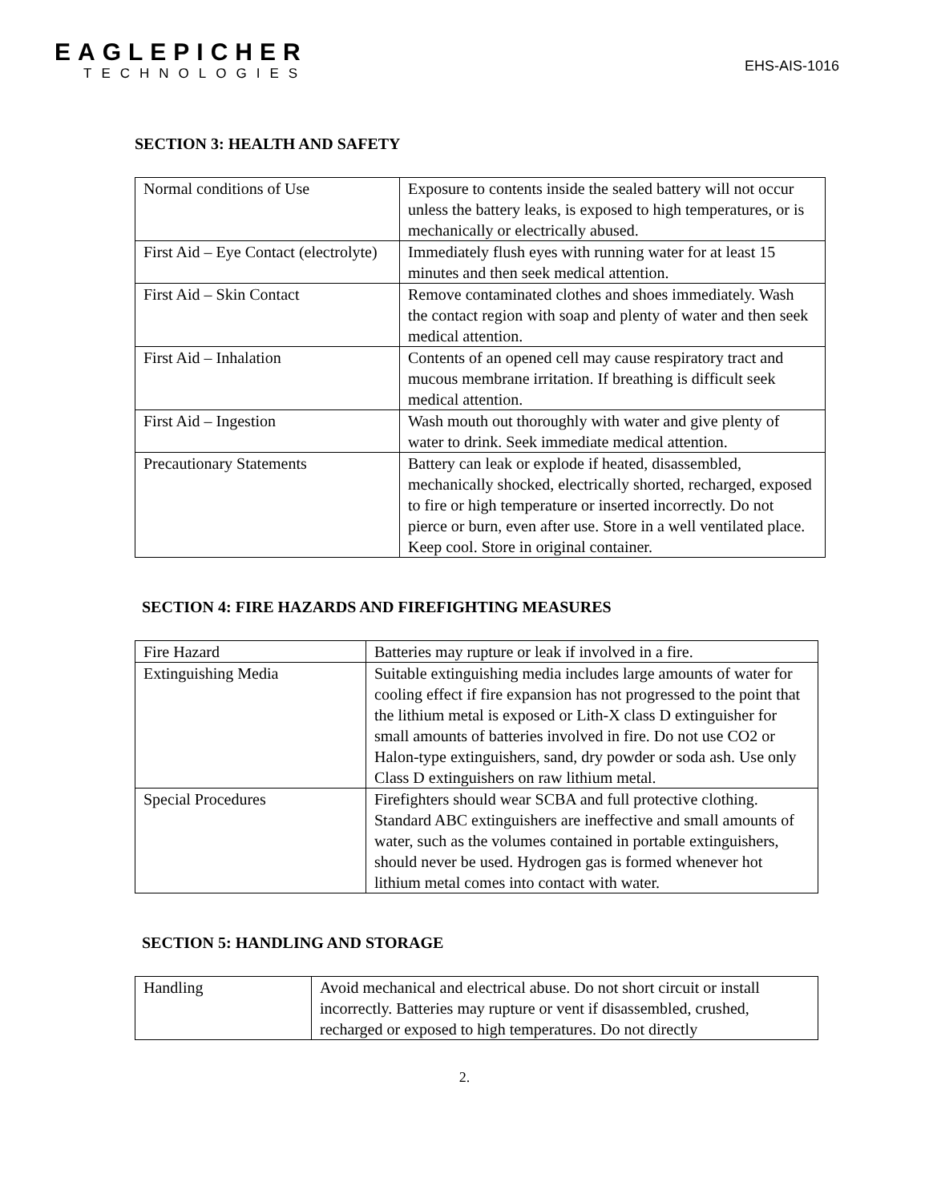EAGLEPICHER
TECHNOLOGIES
EHS-AIS-1016
SECTION 3: HEALTH AND SAFETY
| Normal conditions of Use | Exposure to contents inside the sealed battery will not occur unless the battery leaks, is exposed to high temperatures, or is mechanically or electrically abused. |
| First Aid – Eye Contact (electrolyte) | Immediately flush eyes with running water for at least 15 minutes and then seek medical attention. |
| First Aid – Skin Contact | Remove contaminated clothes and shoes immediately. Wash the contact region with soap and plenty of water and then seek medical attention. |
| First Aid – Inhalation | Contents of an opened cell may cause respiratory tract and mucous membrane irritation. If breathing is difficult seek medical attention. |
| First Aid – Ingestion | Wash mouth out thoroughly with water and give plenty of water to drink. Seek immediate medical attention. |
| Precautionary Statements | Battery can leak or explode if heated, disassembled, mechanically shocked, electrically shorted, recharged, exposed to fire or high temperature or inserted incorrectly. Do not pierce or burn, even after use. Store in a well ventilated place. Keep cool. Store in original container. |
SECTION 4: FIRE HAZARDS AND FIREFIGHTING MEASURES
| Fire Hazard | Batteries may rupture or leak if involved in a fire. |
| Extinguishing Media | Suitable extinguishing media includes large amounts of water for cooling effect if fire expansion has not progressed to the point that the lithium metal is exposed or Lith-X class D extinguisher for small amounts of batteries involved in fire. Do not use CO2 or Halon-type extinguishers, sand, dry powder or soda ash. Use only Class D extinguishers on raw lithium metal. |
| Special Procedures | Firefighters should wear SCBA and full protective clothing. Standard ABC extinguishers are ineffective and small amounts of water, such as the volumes contained in portable extinguishers, should never be used. Hydrogen gas is formed whenever hot lithium metal comes into contact with water. |
SECTION 5: HANDLING AND STORAGE
| Handling | Avoid mechanical and electrical abuse. Do not short circuit or install incorrectly. Batteries may rupture or vent if disassembled, crushed, recharged or exposed to high temperatures. Do not directly |
2.